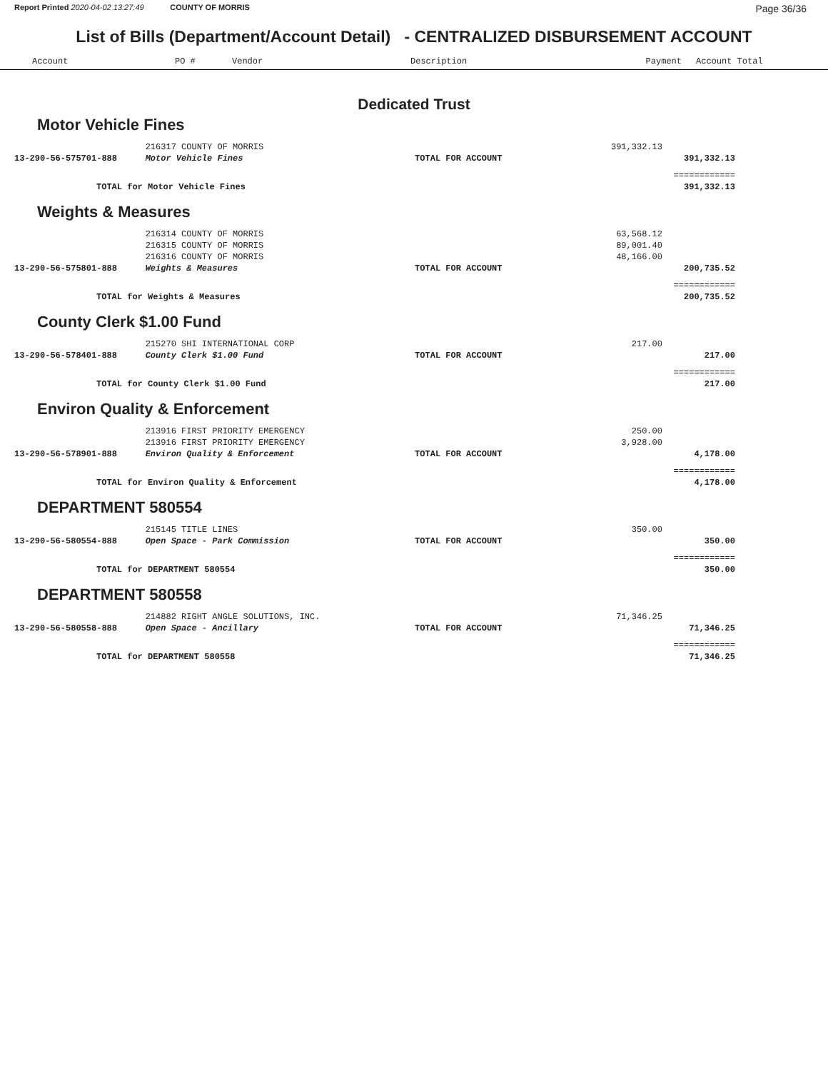Report Printed 2020-04-02 13:27:49 COUNTY OF MORRIS
Page 36/36
List of Bills (Department/Account Detail) - CENTRALIZED DISBURSEMENT ACCOUNT
| Account | PO # | Vendor | Description | Payment | Account Total |
| --- | --- | --- | --- | --- | --- |
Dedicated Trust
Motor Vehicle Fines
| | 216317 COUNTY OF MORRIS | | 391,332.13 | |
| 13-290-56-575701-888 | Motor Vehicle Fines | TOTAL FOR ACCOUNT | | 391,332.13 |
| | | | | ============ |
| TOTAL for Motor Vehicle Fines | | | | 391,332.13 |
Weights & Measures
| | 216314 COUNTY OF MORRIS | | 63,568.12 | |
| | 216315 COUNTY OF MORRIS | | 89,001.40 | |
| | 216316 COUNTY OF MORRIS | | 48,166.00 | |
| 13-290-56-575801-888 | Weights & Measures | TOTAL FOR ACCOUNT | | 200,735.52 |
| | | | | ============ |
| TOTAL for Weights & Measures | | | | 200,735.52 |
County Clerk $1.00 Fund
| | 215270 SHI INTERNATIONAL CORP | | 217.00 | |
| 13-290-56-578401-888 | County Clerk $1.00 Fund | TOTAL FOR ACCOUNT | | 217.00 |
| | | | | ============ |
| TOTAL for County Clerk $1.00 Fund | | | | 217.00 |
Environ Quality & Enforcement
| | 213916 FIRST PRIORITY EMERGENCY | | 250.00 | |
| | 213916 FIRST PRIORITY EMERGENCY | | 3,928.00 | |
| 13-290-56-578901-888 | Environ Quality & Enforcement | TOTAL FOR ACCOUNT | | 4,178.00 |
| | | | | ============ |
| TOTAL for Environ Quality & Enforcement | | | | 4,178.00 |
DEPARTMENT 580554
| | 215145 TITLE LINES | | 350.00 | |
| 13-290-56-580554-888 | Open Space - Park Commission | TOTAL FOR ACCOUNT | | 350.00 |
| | | | | ============ |
| TOTAL for DEPARTMENT 580554 | | | | 350.00 |
DEPARTMENT 580558
| | 214882 RIGHT ANGLE SOLUTIONS, INC. | | 71,346.25 | |
| 13-290-56-580558-888 | Open Space - Ancillary | TOTAL FOR ACCOUNT | | 71,346.25 |
| | | | | ============ |
| TOTAL for DEPARTMENT 580558 | | | | 71,346.25 |